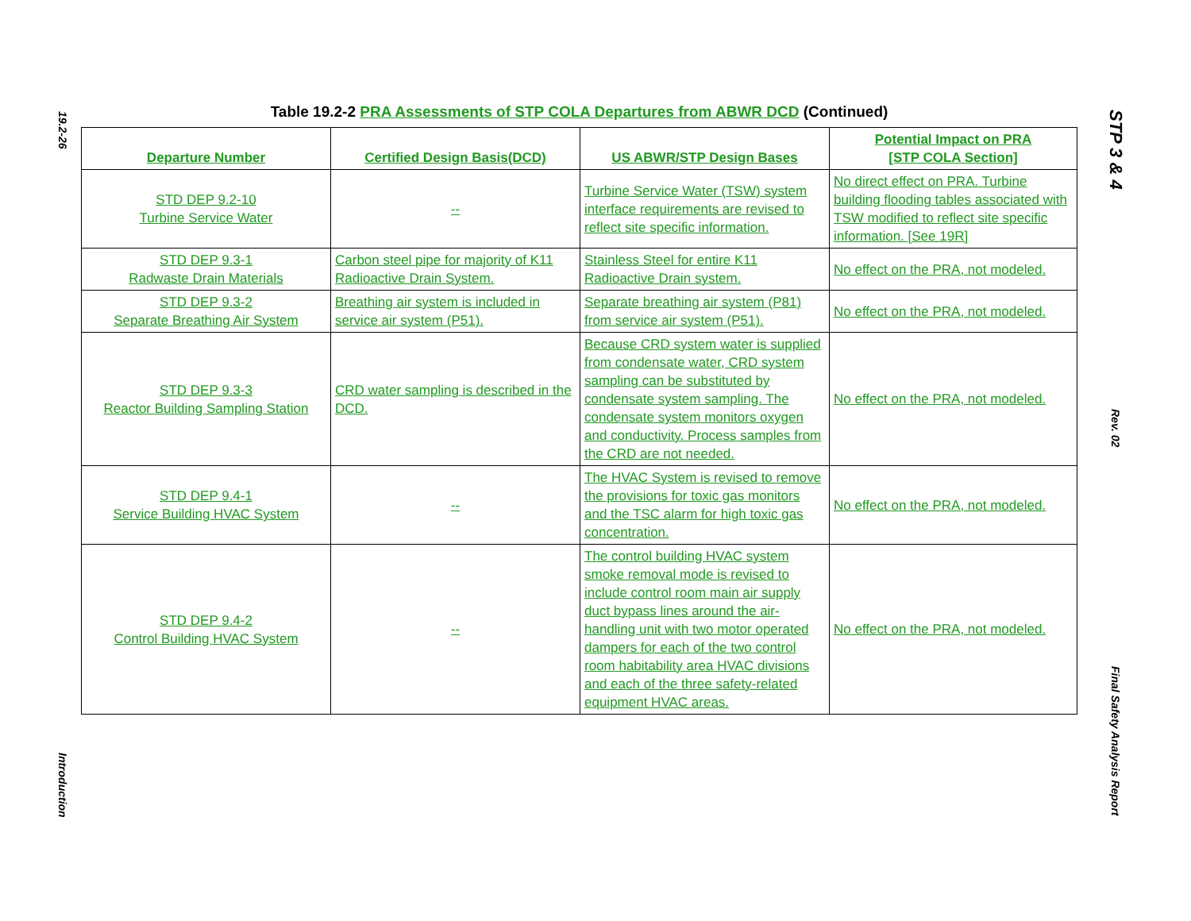19.2-26
Introduction
Table 19.2-2 PRA Assessments of STP COLA Departures from ABWR DCD (Continued)
| Departure Number | Certified Design Basis(DCD) | US ABWR/STP Design Bases | Potential Impact on PRA [STP COLA Section] |
| --- | --- | --- | --- |
| STD DEP 9.2-10 Turbine Service Water | -- | Turbine Service Water (TSW) system interface requirements are revised to reflect site specific information. | No direct effect on PRA. Turbine building flooding tables associated with TSW modified to reflect site specific information. [See 19R] |
| STD DEP 9.3-1 Radwaste Drain Materials | Carbon steel pipe for majority of K11 Radioactive Drain System. | Stainless Steel for entire K11 Radioactive Drain system. | No effect on the PRA, not modeled. |
| STD DEP 9.3-2 Separate Breathing Air System | Breathing air system is included in service air system (P51). | Separate breathing air system (P81) from service air system (P51). | No effect on the PRA, not modeled. |
| STD DEP 9.3-3 Reactor Building Sampling Station | CRD water sampling is described in the DCD. | Because CRD system water is supplied from condensate water, CRD system sampling can be substituted by condensate system sampling. The condensate system monitors oxygen and conductivity. Process samples from the CRD are not needed. | No effect on the PRA, not modeled. |
| STD DEP 9.4-1 Service Building HVAC System | -- | The HVAC System is revised to remove the provisions for toxic gas monitors and the TSC alarm for high toxic gas concentration. | No effect on the PRA, not modeled. |
| STD DEP 9.4-2 Control Building HVAC System | -- | The control building HVAC system smoke removal mode is revised to include control room main air supply duct bypass lines around the air-handling unit with two motor operated dampers for each of the two control room habitability area HVAC divisions and each of the three safety-related equipment HVAC areas. | No effect on the PRA, not modeled. |
STP 3 & 4
Rev. 02
Final Safety Analysis Report